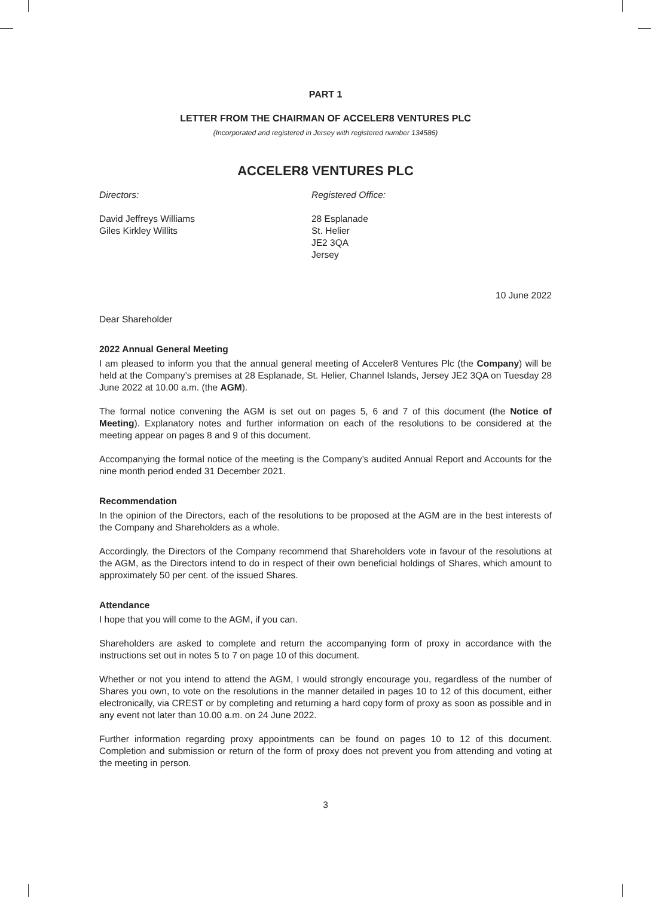PART 1
LETTER FROM THE CHAIRMAN OF ACCELER8 VENTURES PLC
(Incorporated and registered in Jersey with registered number 134586)
ACCELER8 VENTURES PLC
Directors:
David Jeffreys Williams
Giles Kirkley Willits
Registered Office:
28 Esplanade
St. Helier
JE2 3QA
Jersey
10 June 2022
Dear Shareholder
2022 Annual General Meeting
I am pleased to inform you that the annual general meeting of Acceler8 Ventures Plc (the Company) will be held at the Company’s premises at 28 Esplanade, St. Helier, Channel Islands, Jersey JE2 3QA on Tuesday 28 June 2022 at 10.00 a.m. (the AGM).
The formal notice convening the AGM is set out on pages 5, 6 and 7 of this document (the Notice of Meeting). Explanatory notes and further information on each of the resolutions to be considered at the meeting appear on pages 8 and 9 of this document.
Accompanying the formal notice of the meeting is the Company’s audited Annual Report and Accounts for the nine month period ended 31 December 2021.
Recommendation
In the opinion of the Directors, each of the resolutions to be proposed at the AGM are in the best interests of the Company and Shareholders as a whole.
Accordingly, the Directors of the Company recommend that Shareholders vote in favour of the resolutions at the AGM, as the Directors intend to do in respect of their own beneficial holdings of Shares, which amount to approximately 50 per cent. of the issued Shares.
Attendance
I hope that you will come to the AGM, if you can.
Shareholders are asked to complete and return the accompanying form of proxy in accordance with the instructions set out in notes 5 to 7 on page 10 of this document.
Whether or not you intend to attend the AGM, I would strongly encourage you, regardless of the number of Shares you own, to vote on the resolutions in the manner detailed in pages 10 to 12 of this document, either electronically, via CREST or by completing and returning a hard copy form of proxy as soon as possible and in any event not later than 10.00 a.m. on 24 June 2022.
Further information regarding proxy appointments can be found on pages 10 to 12 of this document. Completion and submission or return of the form of proxy does not prevent you from attending and voting at the meeting in person.
3